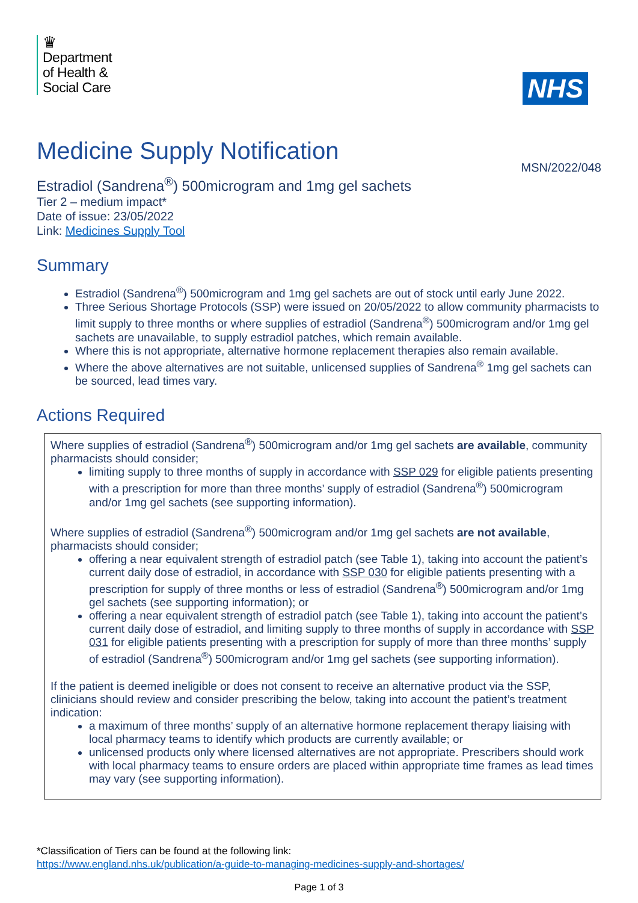♛
Department
of Health &
Social Care
NHS
Medicine Supply Notification
MSN/2022/048
Estradiol (Sandrena<sup>®</sup>) 500microgram and 1mg gel sachets
Tier 2 – medium impact*
Date of issue: 23/05/2022
Link: Medicines Supply Tool
Summary
Estradiol (Sandrena<sup>®</sup>) 500microgram and 1mg gel sachets are out of stock until early June 2022.
Three Serious Shortage Protocols (SSP) were issued on 20/05/2022 to allow community pharmacists to limit supply to three months or where supplies of estradiol (Sandrena<sup>®</sup>) 500microgram and/or 1mg gel sachets are unavailable, to supply estradiol patches, which remain available.
Where this is not appropriate, alternative hormone replacement therapies also remain available.
Where the above alternatives are not suitable, unlicensed supplies of Sandrena<sup>®</sup> 1mg gel sachets can be sourced, lead times vary.
Actions Required
Where supplies of estradiol (Sandrena<sup>®</sup>) 500microgram and/or 1mg gel sachets are available, community pharmacists should consider;
limiting supply to three months of supply in accordance with SSP 029 for eligible patients presenting with a prescription for more than three months’ supply of estradiol (Sandrena<sup>®</sup>) 500microgram and/or 1mg gel sachets (see supporting information).
Where supplies of estradiol (Sandrena<sup>®</sup>) 500microgram and/or 1mg gel sachets are not available, pharmacists should consider;
offering a near equivalent strength of estradiol patch (see Table 1), taking into account the patient’s current daily dose of estradiol, in accordance with SSP 030 for eligible patients presenting with a prescription for supply of three months or less of estradiol (Sandrena<sup>®</sup>) 500microgram and/or 1mg gel sachets (see supporting information); or
offering a near equivalent strength of estradiol patch (see Table 1), taking into account the patient’s current daily dose of estradiol, and limiting supply to three months of supply in accordance with SSP 031 for eligible patients presenting with a prescription for supply of more than three months’ supply of estradiol (Sandrena<sup>®</sup>) 500microgram and/or 1mg gel sachets (see supporting information).
If the patient is deemed ineligible or does not consent to receive an alternative product via the SSP, clinicians should review and consider prescribing the below, taking into account the patient’s treatment indication:
a maximum of three months’ supply of an alternative hormone replacement therapy liaising with local pharmacy teams to identify which products are currently available; or
unlicensed products only where licensed alternatives are not appropriate. Prescribers should work with local pharmacy teams to ensure orders are placed within appropriate time frames as lead times may vary (see supporting information).
*Classification of Tiers can be found at the following link:
https://www.england.nhs.uk/publication/a-guide-to-managing-medicines-supply-and-shortages/
Page 1 of 3